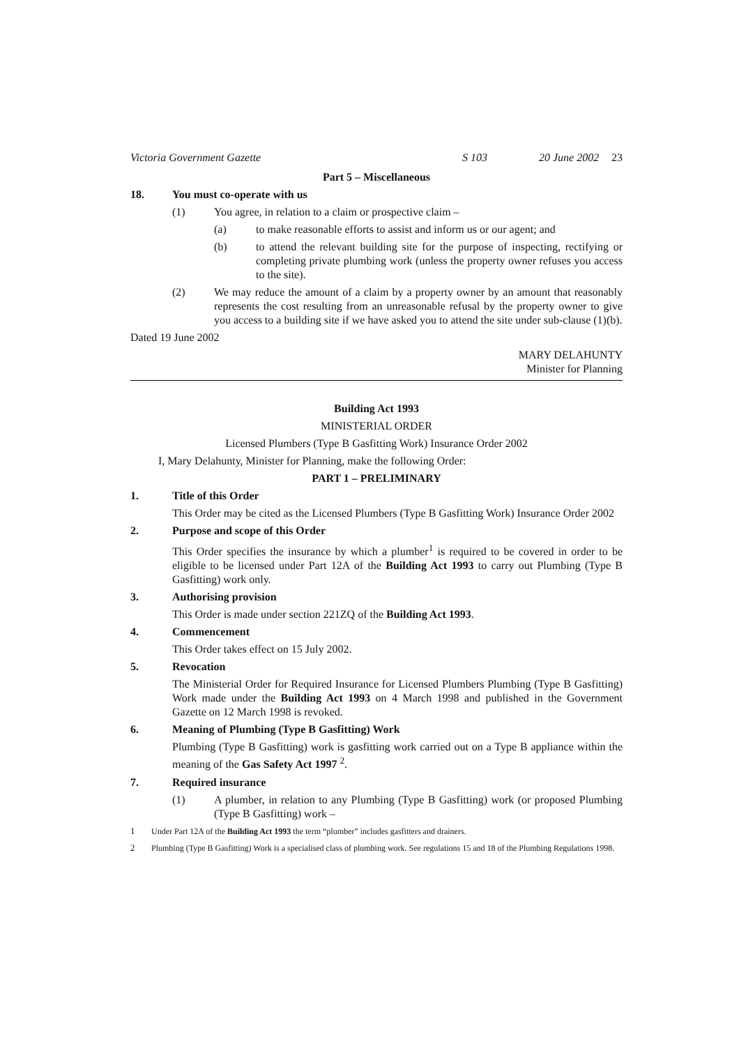Victoria Government Gazette S 103 20 June 2002 23
Part 5 – Miscellaneous
18. You must co-operate with us
(1) You agree, in relation to a claim or prospective claim –
(a) to make reasonable efforts to assist and inform us or our agent; and
(b) to attend the relevant building site for the purpose of inspecting, rectifying or completing private plumbing work (unless the property owner refuses you access to the site).
(2) We may reduce the amount of a claim by a property owner by an amount that reasonably represents the cost resulting from an unreasonable refusal by the property owner to give you access to a building site if we have asked you to attend the site under sub-clause (1)(b).
Dated 19 June 2002
MARY DELAHUNTY
Minister for Planning
Building Act 1993
MINISTERIAL ORDER
Licensed Plumbers (Type B Gasfitting Work) Insurance Order 2002
I, Mary Delahunty, Minister for Planning, make the following Order:
PART 1 – PRELIMINARY
1. Title of this Order
This Order may be cited as the Licensed Plumbers (Type B Gasfitting Work) Insurance Order 2002
2. Purpose and scope of this Order
This Order specifies the insurance by which a plumber<sup>1</sup> is required to be covered in order to be eligible to be licensed under Part 12A of the Building Act 1993 to carry out Plumbing (Type B Gasfitting) work only.
3. Authorising provision
This Order is made under section 221ZQ of the Building Act 1993.
4. Commencement
This Order takes effect on 15 July 2002.
5. Revocation
The Ministerial Order for Required Insurance for Licensed Plumbers Plumbing (Type B Gasfitting) Work made under the Building Act 1993 on 4 March 1998 and published in the Government Gazette on 12 March 1998 is revoked.
6. Meaning of Plumbing (Type B Gasfitting) Work
Plumbing (Type B Gasfitting) work is gasfitting work carried out on a Type B appliance within the meaning of the Gas Safety Act 1997 <sup>2</sup>.
7. Required insurance
(1) A plumber, in relation to any Plumbing (Type B Gasfitting) work (or proposed Plumbing (Type B Gasfitting) work –
1 Under Part 12A of the Building Act 1993 the term “plumber” includes gasfitters and drainers.
2 Plumbing (Type B Gasfitting) Work is a specialised class of plumbing work. See regulations 15 and 18 of the Plumbing Regulations 1998.